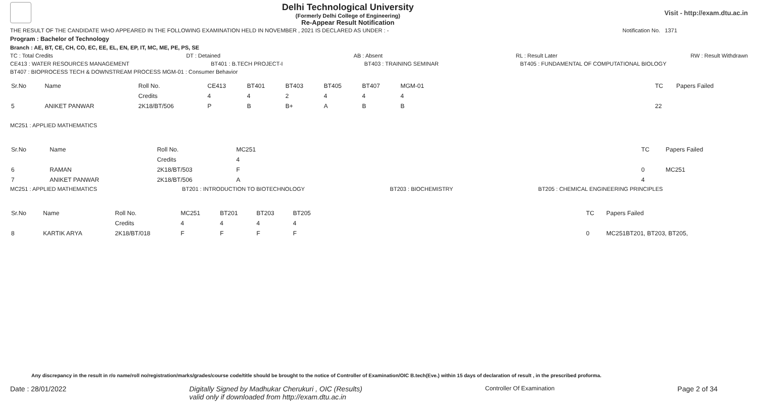Delhi Technological University
(Formerly Delhi College of Engineering)
Re-Appear Result Notification
Visit - http://exam.dtu.ac.in
THE RESULT OF THE CANDIDATE WHO APPEARED IN THE FOLLOWING EXAMINATION HELD IN NOVEMBER , 2021 IS DECLARED AS UNDER : - Notification No. 1371
Program : Bachelor of Technology
Branch : AE, BT, CE, CH, CO, EC, EE, EL, EN, EP, IT, MC, ME, PE, PS, SE
TC : Total Credits DT : Detained AB : Absent RL : Result Later RW : Result Withdrawn
CE413 : WATER RESOURCES MANAGEMENT BT401 : B.TECH PROJECT-I BT403 : TRAINING SEMINAR BT405 : FUNDAMENTAL OF COMPUTATIONAL BIOLOGY
BT407 : BIOPROCESS TECH & DOWNSTREAM PROCESS MGM-01 : Consumer Behavior
| Sr.No | Name | Roll No. | CE413 | BT401 | BT403 | BT405 | BT407 | MGM-01 | | TC | Papers Failed |
| --- | --- | --- | --- | --- | --- | --- | --- | --- | --- | --- | --- |
| | | Credits | 4 | 4 | 2 | 4 | 4 | 4 | | | |
| 5 | ANIKET PANWAR | 2K18/BT/506 | P | B | B+ | A | B | B | | 22 | |
MC251 : APPLIED MATHEMATICS
| Sr.No | Name | Roll No. | MC251 | | TC | Papers Failed |
| --- | --- | --- | --- | --- | --- | --- |
| | | Credits | 4 | | | |
| 6 | RAMAN | 2K18/BT/503 | F | | 0 | MC251 |
| 7 | ANIKET PANWAR | 2K18/BT/506 | A | | 4 | |
MC251 : APPLIED MATHEMATICS BT201 : INTRODUCTION TO BIOTECHNOLOGY BT203 : BIOCHEMISTRY BT205 : CHEMICAL ENGINEERING PRINCIPLES
| Sr.No | Name | Roll No. | MC251 | BT201 | BT203 | BT205 | | TC | Papers Failed |
| --- | --- | --- | --- | --- | --- | --- | --- | --- | --- |
| | | Credits | 4 | 4 | 4 | 4 | | | |
| 8 | KARTIK ARYA | 2K18/BT/018 | F | F | F | F | | 0 | MC251BT201, BT203, BT205, |
Any discrepancy in the result in r/o name/roll no/registration/marks/grades/course code/title should be brought to the notice of Controller of Examination/OIC B.tech(Eve.) within 15 days of declaration of result , in the prescribed proforma.
Date : 28/01/2022 Digitally Signed by Madhukar Cherukuri , OIC (Results)
valid only if downloaded from http://exam.dtu.ac.in Controller Of Examination Page 2 of 34